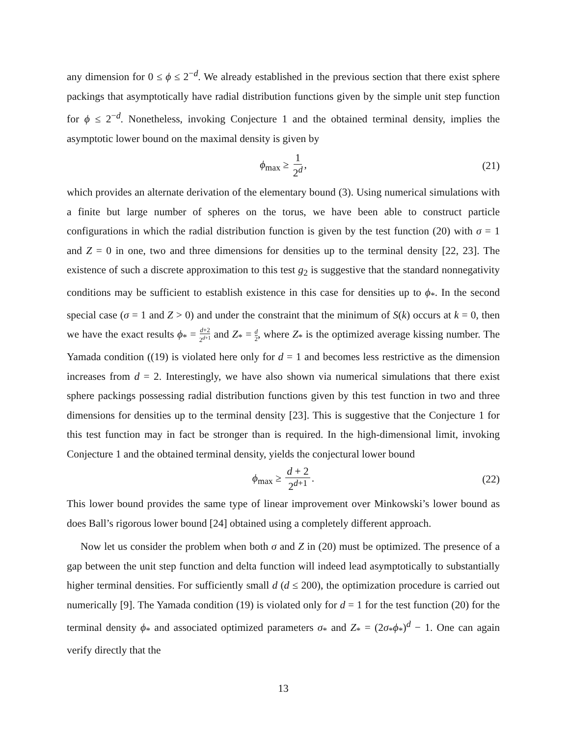any dimension for 0 ≤ ϕ ≤ 2<sup>−d</sup>. We already established in the previous section that there exist sphere packings that asymptotically have radial distribution functions given by the simple unit step function for ϕ ≤ 2<sup>−d</sup>. Nonetheless, invoking Conjecture 1 and the obtained terminal density, implies the asymptotic lower bound on the maximal density is given by
ϕ<sub>max</sub> ≥ 1 2<sup>d</sup>, (21)
which provides an alternate derivation of the elementary bound (3). Using numerical simulations with a finite but large number of spheres on the torus, we have been able to construct particle configurations in which the radial distribution function is given by the test function (20) with σ = 1 and Z = 0 in one, two and three dimensions for densities up to the terminal density [22, 23]. The existence of such a discrete approximation to this test g<sub>2</sub> is suggestive that the standard nonnegativity conditions may be sufficient to establish existence in this case for densities up to ϕ<sub>*</sub>. In the second special case (σ = 1 and Z > 0) and under the constraint that the minimum of S(k) occurs at k = 0, then we have the exact results ϕ<sub>*</sub> = d+2 2<sup>d+1</sup> and Z<sub>*</sub> = d 2, where Z<sub>*</sub> is the optimized average kissing number. The Yamada condition ((19) is violated here only for d = 1 and becomes less restrictive as the dimension increases from d = 2. Interestingly, we have also shown via numerical simulations that there exist sphere packings possessing radial distribution functions given by this test function in two and three dimensions for densities up to the terminal density [23]. This is suggestive that the Conjecture 1 for this test function may in fact be stronger than is required. In the high-dimensional limit, invoking Conjecture 1 and the obtained terminal density, yields the conjectural lower bound
ϕ<sub>max</sub> ≥ d + 2 2<sup>d+1</sup>. (22)
This lower bound provides the same type of linear improvement over Minkowski’s lower bound as does Ball’s rigorous lower bound [24] obtained using a completely different approach.
Now let us consider the problem when both σ and Z in (20) must be optimized. The presence of a gap between the unit step function and delta function will indeed lead asymptotically to substantially higher terminal densities. For sufficiently small d (d ≤ 200), the optimization procedure is carried out numerically [9]. The Yamada condition (19) is violated only for d = 1 for the test function (20) for the terminal density ϕ<sub>*</sub> and associated optimized parameters σ<sub>*</sub> and Z<sub>*</sub> = (2σ<sub>*</sub>ϕ<sub>*</sub>)<sup>d</sup> − 1. One can again verify directly that the
13